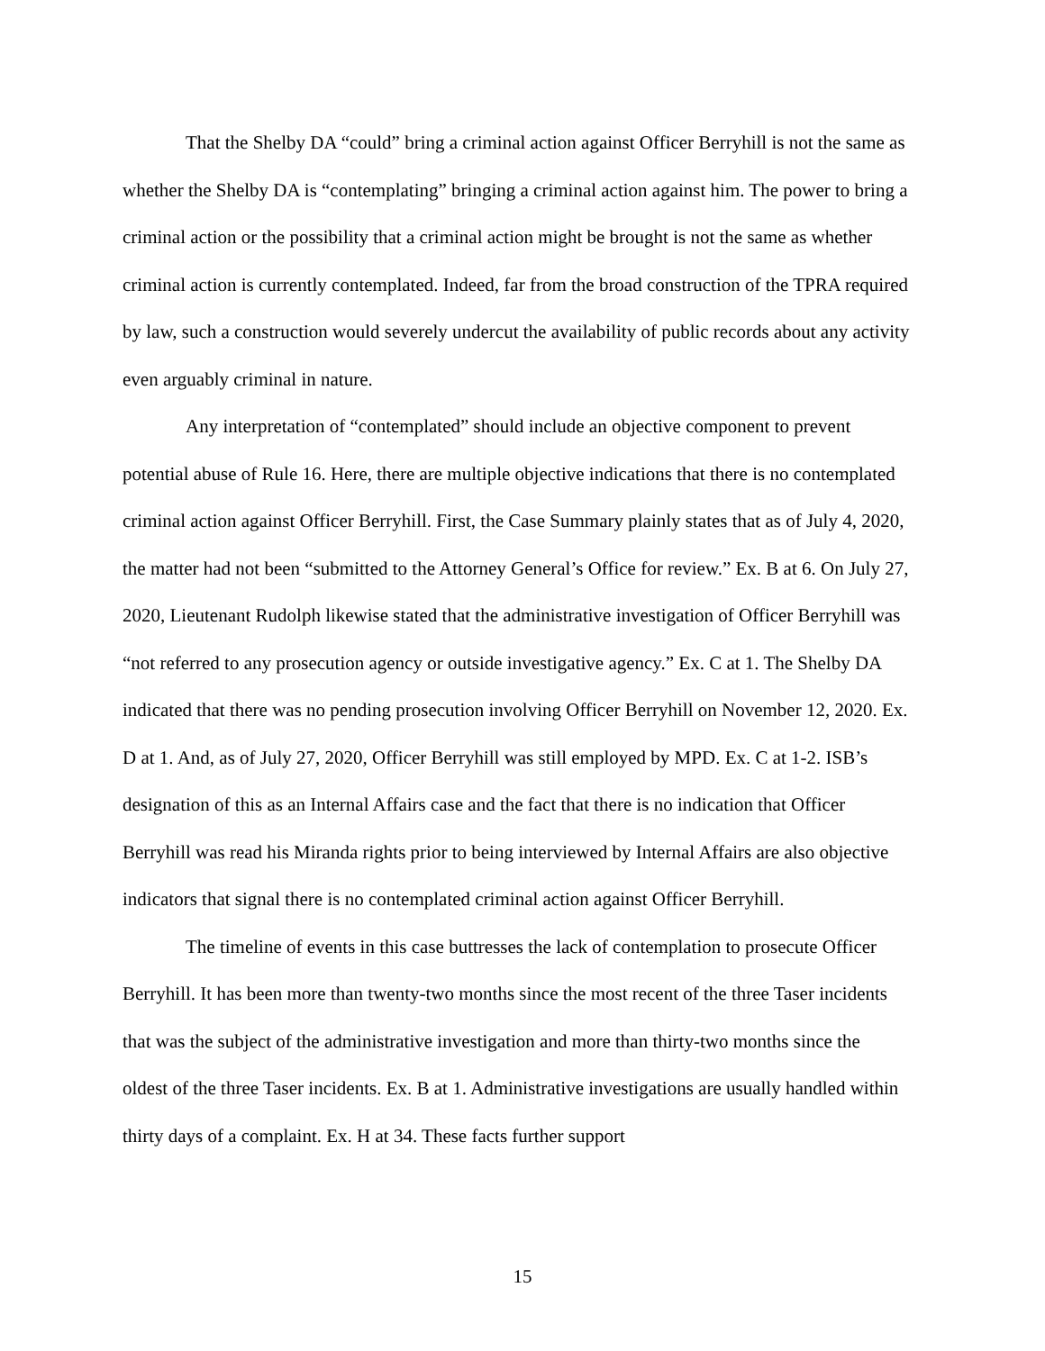That the Shelby DA “could” bring a criminal action against Officer Berryhill is not the same as whether the Shelby DA is “contemplating” bringing a criminal action against him. The power to bring a criminal action or the possibility that a criminal action might be brought is not the same as whether criminal action is currently contemplated. Indeed, far from the broad construction of the TPRA required by law, such a construction would severely undercut the availability of public records about any activity even arguably criminal in nature.
Any interpretation of “contemplated” should include an objective component to prevent potential abuse of Rule 16. Here, there are multiple objective indications that there is no contemplated criminal action against Officer Berryhill. First, the Case Summary plainly states that as of July 4, 2020, the matter had not been “submitted to the Attorney General’s Office for review.” Ex. B at 6. On July 27, 2020, Lieutenant Rudolph likewise stated that the administrative investigation of Officer Berryhill was “not referred to any prosecution agency or outside investigative agency.” Ex. C at 1. The Shelby DA indicated that there was no pending prosecution involving Officer Berryhill on November 12, 2020. Ex. D at 1. And, as of July 27, 2020, Officer Berryhill was still employed by MPD. Ex. C at 1-2. ISB’s designation of this as an Internal Affairs case and the fact that there is no indication that Officer Berryhill was read his Miranda rights prior to being interviewed by Internal Affairs are also objective indicators that signal there is no contemplated criminal action against Officer Berryhill.
The timeline of events in this case buttresses the lack of contemplation to prosecute Officer Berryhill. It has been more than twenty-two months since the most recent of the three Taser incidents that was the subject of the administrative investigation and more than thirty-two months since the oldest of the three Taser incidents. Ex. B at 1. Administrative investigations are usually handled within thirty days of a complaint. Ex. H at 34. These facts further support
15